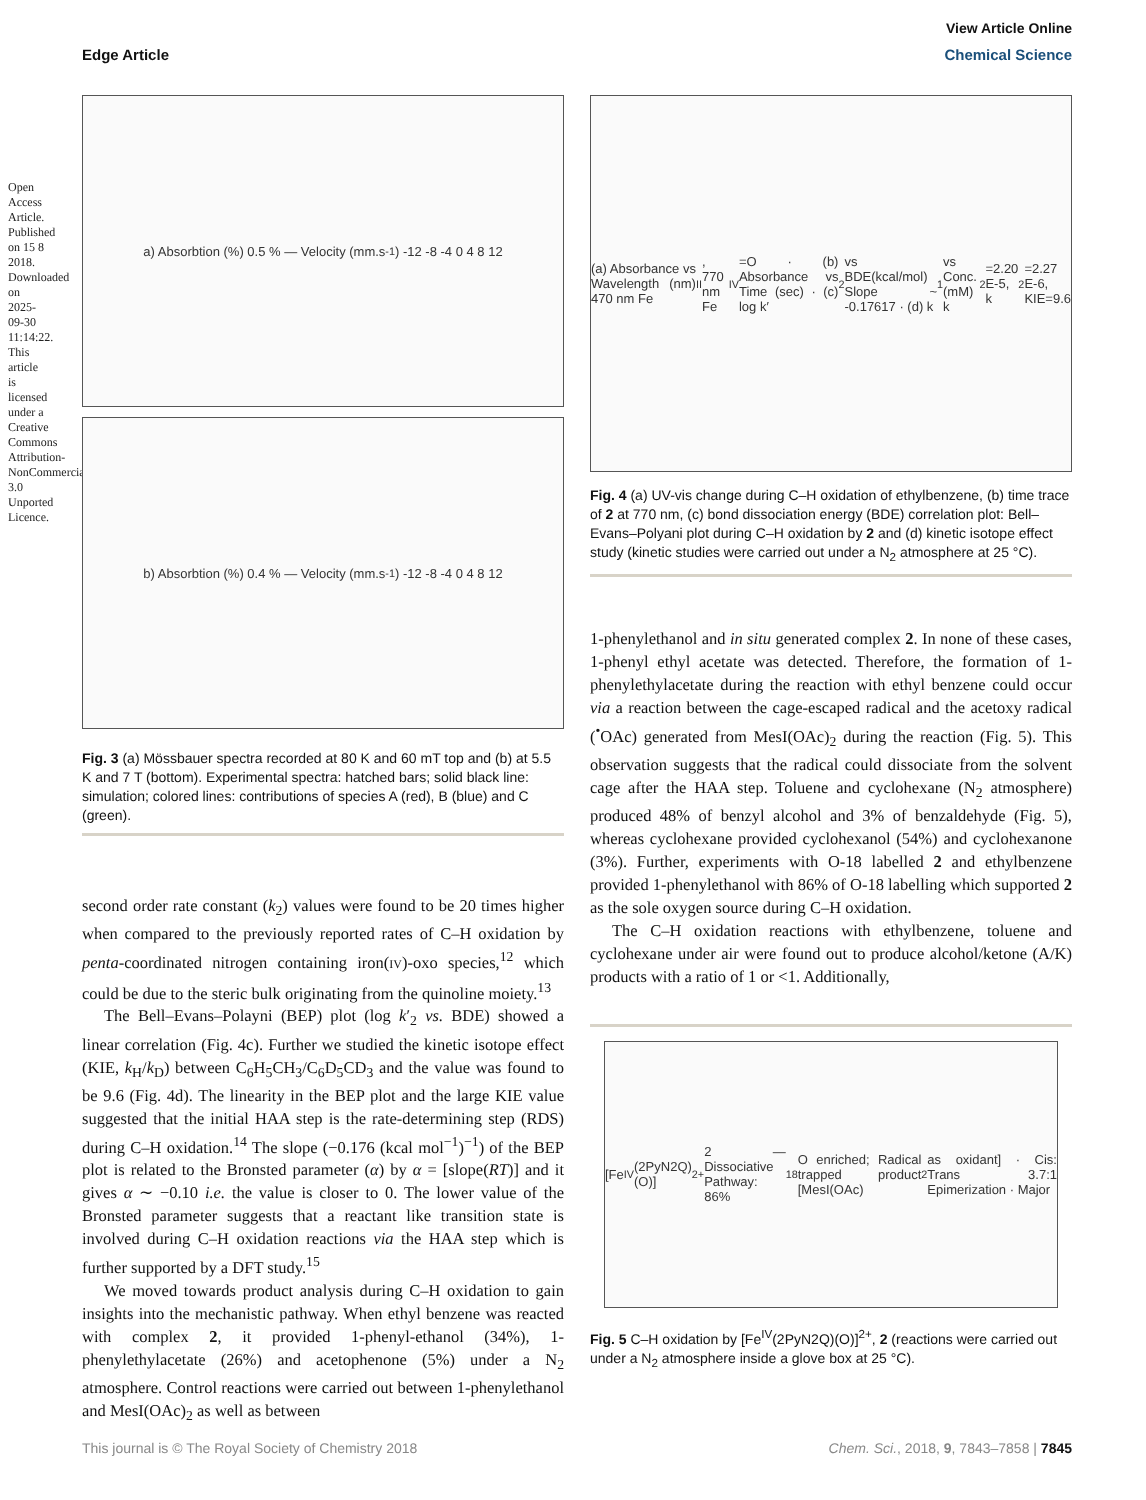View Article Online
Edge Article Chemical Science
Open Access Article. Published on 15 8 2018. Downloaded on 2025-09-30 11:14:22. This article is licensed under a Creative Commons Attribution-NonCommercial 3.0 Unported Licence.
a) Absorbtion (%) 0.5 % — Velocity (mm.s<sup>-1</sup>) -12 -8 -4 0 4 8 12
b) Absorbtion (%) 0.4 % — Velocity (mm.s<sup>-1</sup>) -12 -8 -4 0 4 8 12
Fig. 3 (a) Mössbauer spectra recorded at 80 K and 60 mT top and (b) at 5.5 K and 7 T (bottom). Experimental spectra: hatched bars; solid black line: simulation; colored lines: contributions of species A (red), B (blue) and C (green).
second order rate constant (k<sub>2</sub>) values were found to be 20 times higher when compared to the previously reported rates of C–H oxidation by penta-coordinated nitrogen containing iron(IV)-oxo species,<sup>12</sup> which could be due to the steric bulk originating from the quinoline moiety.<sup>13</sup>
The Bell–Evans–Polayni (BEP) plot (log k′<sub>2</sub> vs. BDE) showed a linear correlation (Fig. 4c). Further we studied the kinetic isotope effect (KIE, k<sub>H</sub>/k<sub>D</sub>) between C<sub>6</sub>H<sub>5</sub>CH<sub>3</sub>/C<sub>6</sub>D<sub>5</sub>CD<sub>3</sub> and the value was found to be 9.6 (Fig. 4d). The linearity in the BEP plot and the large KIE value suggested that the initial HAA step is the rate-determining step (RDS) during C–H oxidation.<sup>14</sup> The slope (−0.176 (kcal mol<sup>−1</sup>)<sup>−1</sup>) of the BEP plot is related to the Bronsted parameter (α) by α = [slope(RT)] and it gives α ∼ −0.10 i.e. the value is closer to 0. The lower value of the Bronsted parameter suggests that a reactant like transition state is involved during C–H oxidation reactions via the HAA step which is further supported by a DFT study.<sup>15</sup>
We moved towards product analysis during C–H oxidation to gain insights into the mechanistic pathway. When ethyl benzene was reacted with complex 2, it provided 1-phenyl-ethanol (34%), 1-phenylethylacetate (26%) and acetophenone (5%) under a N<sub>2</sub> atmosphere. Control reactions were carried out between 1-phenylethanol and MesI(OAc)<sub>2</sub> as well as between
(a) Absorbance vs Wavelength (nm) 470 nm Fe<sup>II</sup>, 770 nm Fe<sup>IV</sup>=O · (b) Absorbance vs Time (sec) · (c) log k′<sub>2</sub> vs BDE(kcal/mol) Slope ~ -0.17617 · (d) k<sub>1</sub> vs Conc. (mM) k<sub>2</sub>=2.20 E-5, k<sub>2</sub>=2.27 E-6, KIE=9.6
Fig. 4 (a) UV-vis change during C–H oxidation of ethylbenzene, (b) time trace of 2 at 770 nm, (c) bond dissociation energy (BDE) correlation plot: Bell–Evans–Polyani plot during C–H oxidation by 2 and (d) kinetic isotope effect study (kinetic studies were carried out under a N<sub>2</sub> atmosphere at 25 °C).
1-phenylethanol and in situ generated complex 2. In none of these cases, 1-phenyl ethyl acetate was detected. Therefore, the formation of 1-phenylethylacetate during the reaction with ethyl benzene could occur via a reaction between the cage-escaped radical and the acetoxy radical (<sup>•</sup>OAc) generated from MesI(OAc)<sub>2</sub> during the reaction (Fig. 5). This observation suggests that the radical could dissociate from the solvent cage after the HAA step. Toluene and cyclohexane (N<sub>2</sub> atmosphere) produced 48% of benzyl alcohol and 3% of benzaldehyde (Fig. 5), whereas cyclohexane provided cyclohexanol (54%) and cyclohexanone (3%). Further, experiments with O-18 labelled 2 and ethylbenzene provided 1-phenylethanol with 86% of O-18 labelling which supported 2 as the sole oxygen source during C–H oxidation.
The C–H oxidation reactions with ethylbenzene, toluene and cyclohexane under air were found out to produce alcohol/ketone (A/K) products with a ratio of 1 or <1. Additionally,
[Fe<sup>IV</sup>(2PyN2Q)(O)]<sup>2+</sup> 2 — Dissociative Pathway: 86% <sup>18</sup>O enriched; Radical trapped product [MesI(OAc)<sub>2</sub> as oxidant] · Cis: Trans 3.7:1 Epimerization · Major
Fig. 5 C–H oxidation by [Fe<sup>IV</sup>(2PyN2Q)(O)]<sup>2+</sup>, 2 (reactions were carried out under a N<sub>2</sub> atmosphere inside a glove box at 25 °C).
This journal is © The Royal Society of Chemistry 2018 Chem. Sci., 2018, 9, 7843–7858 | 7845